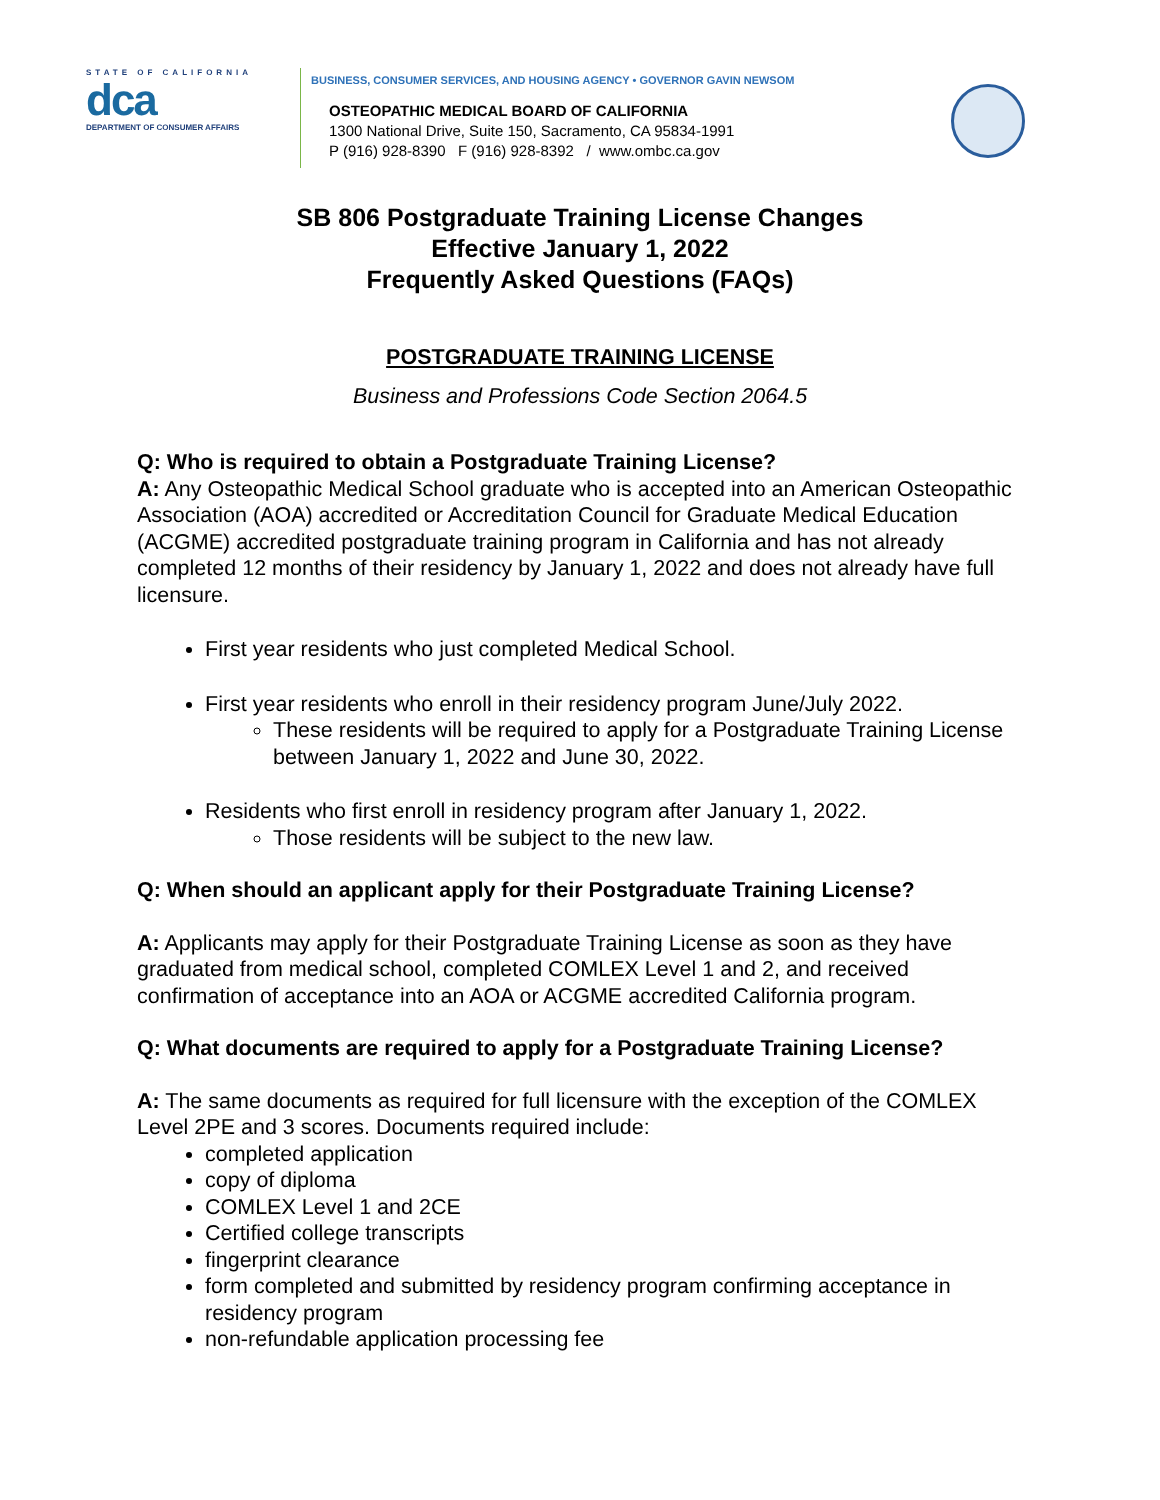STATE OF CALIFORNIA
dca
DEPARTMENT OF CONSUMER AFFAIRS
BUSINESS, CONSUMER SERVICES, AND HOUSING AGENCY • GOVERNOR GAVIN NEWSOM
OSTEOPATHIC MEDICAL BOARD OF CALIFORNIA
1300 National Drive, Suite 150, Sacramento, CA 95834-1991
P (916) 928-8390 F (916) 928-8392 / www.ombc.ca.gov
SB 806 Postgraduate Training License Changes
Effective January 1, 2022
Frequently Asked Questions (FAQs)
POSTGRADUATE TRAINING LICENSE
Business and Professions Code Section 2064.5
Q: Who is required to obtain a Postgraduate Training License?
A: Any Osteopathic Medical School graduate who is accepted into an American Osteopathic Association (AOA) accredited or Accreditation Council for Graduate Medical Education (ACGME) accredited postgraduate training program in California and has not already completed 12 months of their residency by January 1, 2022 and does not already have full licensure.
First year residents who just completed Medical School.
First year residents who enroll in their residency program June/July 2022.
These residents will be required to apply for a Postgraduate Training License between January 1, 2022 and June 30, 2022.
Residents who first enroll in residency program after January 1, 2022.
Those residents will be subject to the new law.
Q: When should an applicant apply for their Postgraduate Training License?
A: Applicants may apply for their Postgraduate Training License as soon as they have graduated from medical school, completed COMLEX Level 1 and 2, and received confirmation of acceptance into an AOA or ACGME accredited California program.
Q: What documents are required to apply for a Postgraduate Training License?
A: The same documents as required for full licensure with the exception of the COMLEX Level 2PE and 3 scores. Documents required include:
completed application
copy of diploma
COMLEX Level 1 and 2CE
Certified college transcripts
fingerprint clearance
form completed and submitted by residency program confirming acceptance in residency program
non-refundable application processing fee